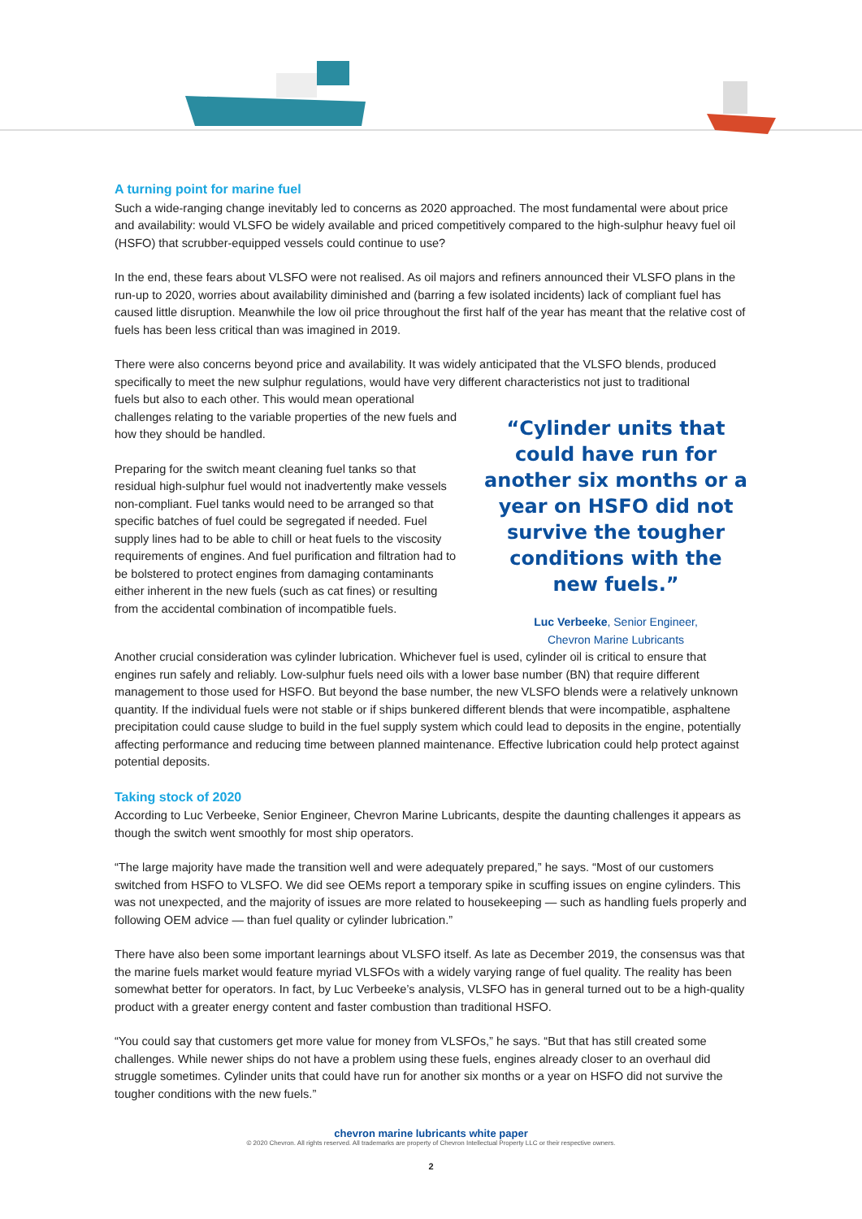A turning point for marine fuel
Such a wide-ranging change inevitably led to concerns as 2020 approached. The most fundamental were about price and availability: would VLSFO be widely available and priced competitively compared to the high-sulphur heavy fuel oil (HSFO) that scrubber-equipped vessels could continue to use?
In the end, these fears about VLSFO were not realised. As oil majors and refiners announced their VLSFO plans in the run-up to 2020, worries about availability diminished and (barring a few isolated incidents) lack of compliant fuel has caused little disruption. Meanwhile the low oil price throughout the first half of the year has meant that the relative cost of fuels has been less critical than was imagined in 2019.
There were also concerns beyond price and availability. It was widely anticipated that the VLSFO blends, produced specifically to meet the new sulphur regulations, would have very different characteristics not just to traditional
fuels but also to each other. This would mean operational challenges relating to the variable properties of the new fuels and how they should be handled.
Preparing for the switch meant cleaning fuel tanks so that residual high-sulphur fuel would not inadvertently make vessels non-compliant. Fuel tanks would need to be arranged so that specific batches of fuel could be segregated if needed. Fuel supply lines had to be able to chill or heat fuels to the viscosity requirements of engines. And fuel purification and filtration had to be bolstered to protect engines from damaging contaminants either inherent in the new fuels (such as cat fines) or resulting from the accidental combination of incompatible fuels.
“Cylinder units that could have run for another six months or a year on HSFO did not survive the tougher conditions with the new fuels.”
Luc Verbeeke, Senior Engineer,
Chevron Marine Lubricants
Another crucial consideration was cylinder lubrication. Whichever fuel is used, cylinder oil is critical to ensure that engines run safely and reliably. Low-sulphur fuels need oils with a lower base number (BN) that require different management to those used for HSFO. But beyond the base number, the new VLSFO blends were a relatively unknown quantity. If the individual fuels were not stable or if ships bunkered different blends that were incompatible, asphaltene precipitation could cause sludge to build in the fuel supply system which could lead to deposits in the engine, potentially affecting performance and reducing time between planned maintenance. Effective lubrication could help protect against potential deposits.
Taking stock of 2020
According to Luc Verbeeke, Senior Engineer, Chevron Marine Lubricants, despite the daunting challenges it appears as though the switch went smoothly for most ship operators.
“The large majority have made the transition well and were adequately prepared,” he says. “Most of our customers switched from HSFO to VLSFO. We did see OEMs report a temporary spike in scuffing issues on engine cylinders. This was not unexpected, and the majority of issues are more related to housekeeping — such as handling fuels properly and following OEM advice — than fuel quality or cylinder lubrication.”
There have also been some important learnings about VLSFO itself. As late as December 2019, the consensus was that the marine fuels market would feature myriad VLSFOs with a widely varying range of fuel quality. The reality has been somewhat better for operators. In fact, by Luc Verbeeke’s analysis, VLSFO has in general turned out to be a high-quality product with a greater energy content and faster combustion than traditional HSFO.
“You could say that customers get more value for money from VLSFOs,” he says. “But that has still created some challenges. While newer ships do not have a problem using these fuels, engines already closer to an overhaul did struggle sometimes. Cylinder units that could have run for another six months or a year on HSFO did not survive the tougher conditions with the new fuels.”
chevron marine lubricants white paper
© 2020 Chevron. All rights reserved. All trademarks are property of Chevron Intellectual Property LLC or their respective owners.
2